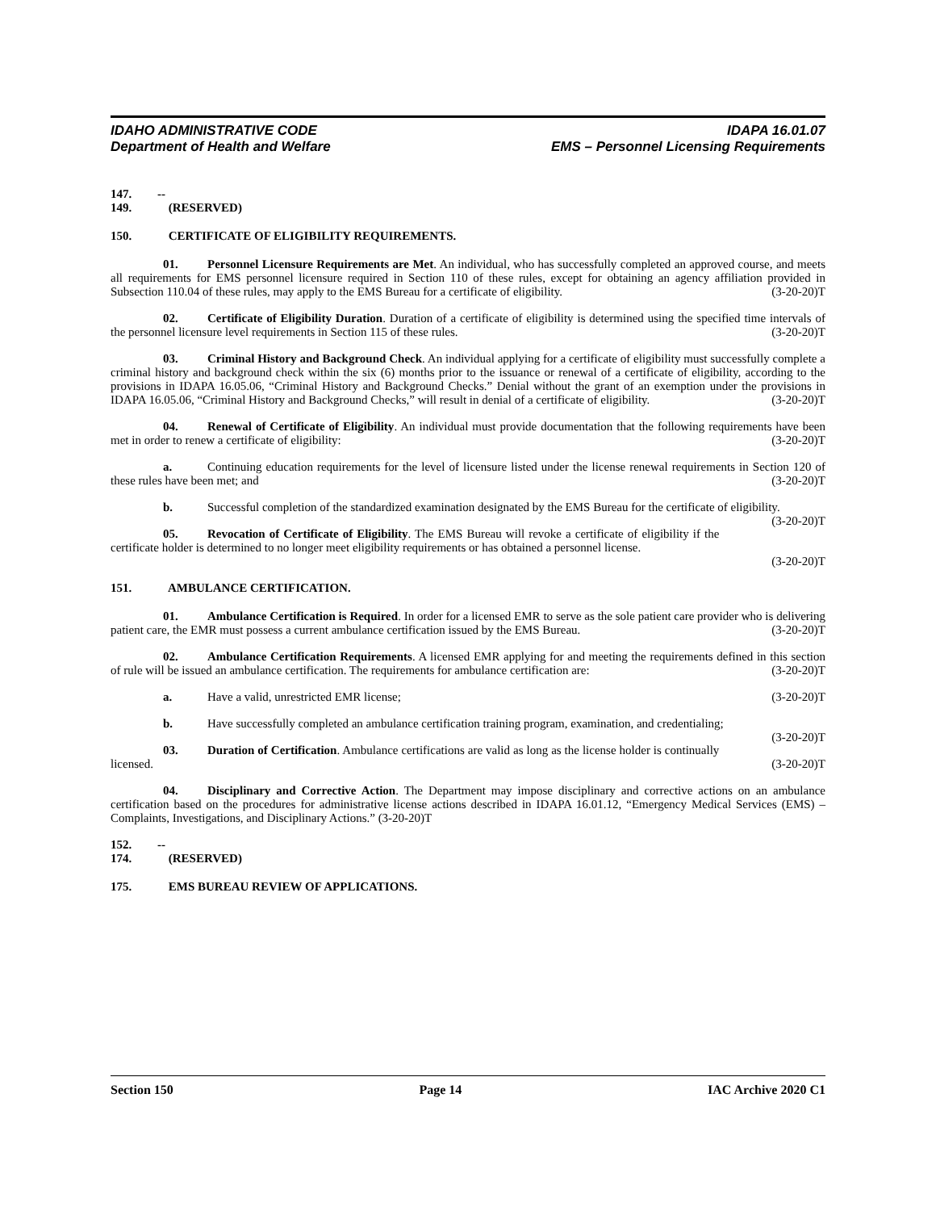IDAHO ADMINISTRATIVE CODE IDAPA 16.01.07
Department of Health and Welfare EMS – Personnel Licensing Requirements
147. -- 149. (RESERVED)
150. CERTIFICATE OF ELIGIBILITY REQUIREMENTS.
01. Personnel Licensure Requirements are Met. An individual, who has successfully completed an approved course, and meets all requirements for EMS personnel licensure required in Section 110 of these rules, except for obtaining an agency affiliation provided in Subsection 110.04 of these rules, may apply to the EMS Bureau for a certificate of eligibility. (3-20-20)T
02. Certificate of Eligibility Duration. Duration of a certificate of eligibility is determined using the specified time intervals of the personnel licensure level requirements in Section 115 of these rules. (3-20-20)T
03. Criminal History and Background Check. An individual applying for a certificate of eligibility must successfully complete a criminal history and background check within the six (6) months prior to the issuance or renewal of a certificate of eligibility, according to the provisions in IDAPA 16.05.06, “Criminal History and Background Checks.” Denial without the grant of an exemption under the provisions in IDAPA 16.05.06, “Criminal History and Background Checks,” will result in denial of a certificate of eligibility. (3-20-20)T
04. Renewal of Certificate of Eligibility. An individual must provide documentation that the following requirements have been met in order to renew a certificate of eligibility: (3-20-20)T
a. Continuing education requirements for the level of licensure listed under the license renewal requirements in Section 120 of these rules have been met; and (3-20-20)T
b. Successful completion of the standardized examination designated by the EMS Bureau for the certificate of eligibility. (3-20-20)T
05. Revocation of Certificate of Eligibility. The EMS Bureau will revoke a certificate of eligibility if the certificate holder is determined to no longer meet eligibility requirements or has obtained a personnel license.
(3-20-20)T
151. AMBULANCE CERTIFICATION.
01. Ambulance Certification is Required. In order for a licensed EMR to serve as the sole patient care provider who is delivering patient care, the EMR must possess a current ambulance certification issued by the EMS Bureau. (3-20-20)T
02. Ambulance Certification Requirements. A licensed EMR applying for and meeting the requirements defined in this section of rule will be issued an ambulance certification. The requirements for ambulance certification are: (3-20-20)T
a. Have a valid, unrestricted EMR license; (3-20-20)T
b. Have successfully completed an ambulance certification training program, examination, and credentialing; (3-20-20)T
03. Duration of Certification. Ambulance certifications are valid as long as the license holder is continually licensed. (3-20-20)T
04. Disciplinary and Corrective Action. The Department may impose disciplinary and corrective actions on an ambulance certification based on the procedures for administrative license actions described in IDAPA 16.01.12, “Emergency Medical Services (EMS) – Complaints, Investigations, and Disciplinary Actions.” (3-20-20)T
152. -- 174. (RESERVED)
175. EMS BUREAU REVIEW OF APPLICATIONS.
Section 150 Page 14 IAC Archive 2020 C1